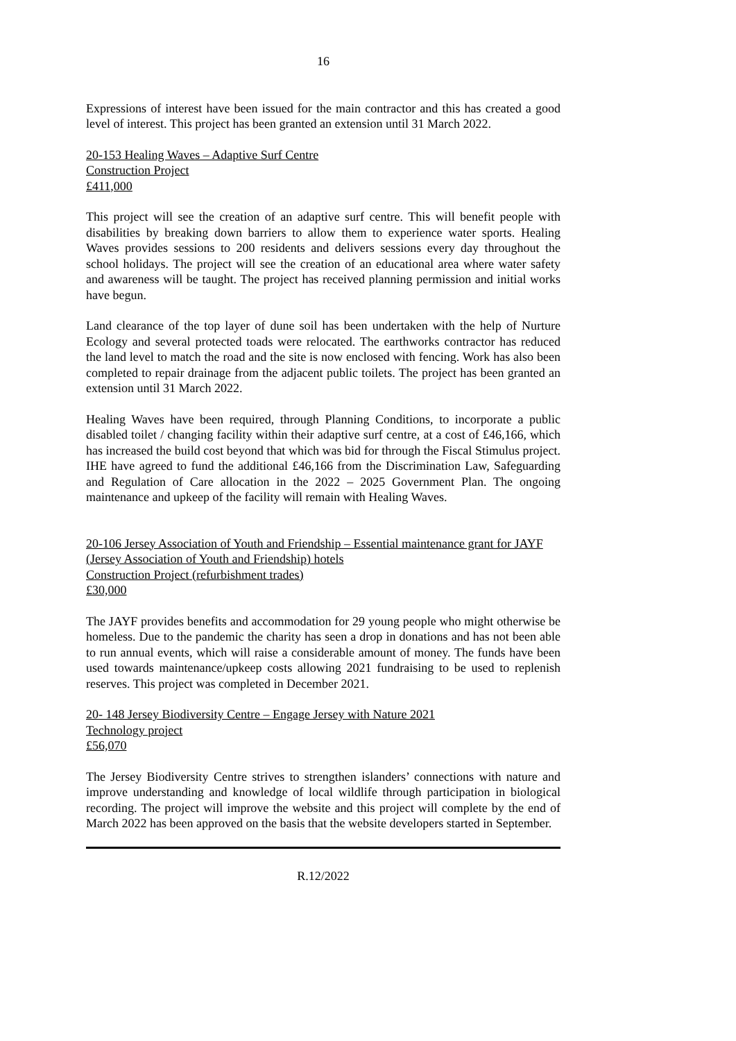16
Expressions of interest have been issued for the main contractor and this has created a good level of interest. This project has been granted an extension until 31 March 2022.
20-153 Healing Waves – Adaptive Surf Centre
Construction Project
£411,000
This project will see the creation of an adaptive surf centre. This will benefit people with disabilities by breaking down barriers to allow them to experience water sports. Healing Waves provides sessions to 200 residents and delivers sessions every day throughout the school holidays. The project will see the creation of an educational area where water safety and awareness will be taught. The project has received planning permission and initial works have begun.
Land clearance of the top layer of dune soil has been undertaken with the help of Nurture Ecology and several protected toads were relocated. The earthworks contractor has reduced the land level to match the road and the site is now enclosed with fencing. Work has also been completed to repair drainage from the adjacent public toilets. The project has been granted an extension until 31 March 2022.
Healing Waves have been required, through Planning Conditions, to incorporate a public disabled toilet / changing facility within their adaptive surf centre, at a cost of £46,166, which has increased the build cost beyond that which was bid for through the Fiscal Stimulus project. IHE have agreed to fund the additional £46,166 from the Discrimination Law, Safeguarding and Regulation of Care allocation in the 2022 – 2025 Government Plan. The ongoing maintenance and upkeep of the facility will remain with Healing Waves.
20-106 Jersey Association of Youth and Friendship – Essential maintenance grant for JAYF (Jersey Association of Youth and Friendship) hotels
Construction Project (refurbishment trades)
£30,000
The JAYF provides benefits and accommodation for 29 young people who might otherwise be homeless. Due to the pandemic the charity has seen a drop in donations and has not been able to run annual events, which will raise a considerable amount of money. The funds have been used towards maintenance/upkeep costs allowing 2021 fundraising to be used to replenish reserves. This project was completed in December 2021.
20- 148 Jersey Biodiversity Centre – Engage Jersey with Nature 2021
Technology project
£56,070
The Jersey Biodiversity Centre strives to strengthen islanders’ connections with nature and improve understanding and knowledge of local wildlife through participation in biological recording. The project will improve the website and this project will complete by the end of March 2022 has been approved on the basis that the website developers started in September.
R.12/2022